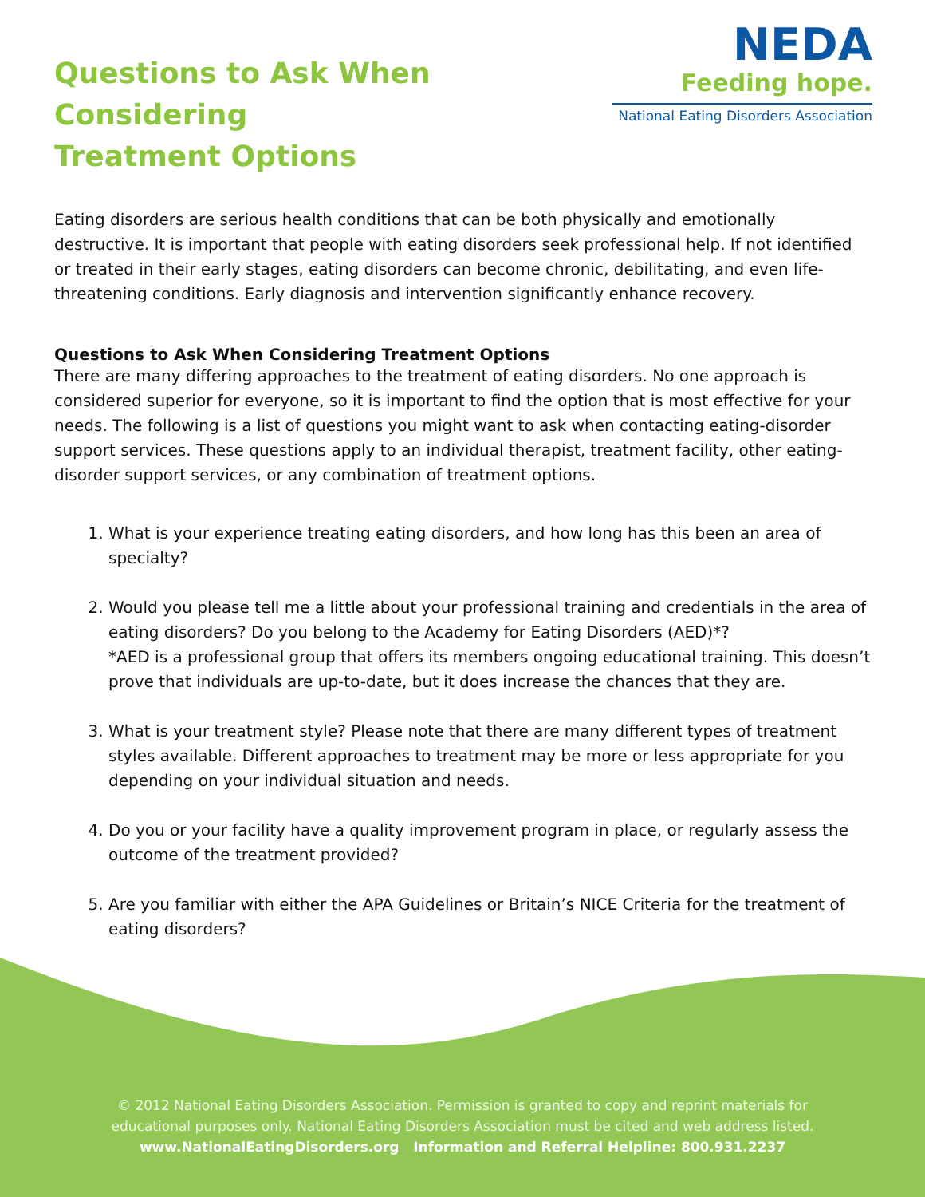Questions to Ask When Considering
Treatment Options
NEDA
Feeding hope.
National Eating Disorders Association
Eating disorders are serious health conditions that can be both physically and emotionally destructive. It is important that people with eating disorders seek professional help. If not identified or treated in their early stages, eating disorders can become chronic, debilitating, and even life-threatening conditions. Early diagnosis and intervention significantly enhance recovery.
Questions to Ask When Considering Treatment Options
There are many differing approaches to the treatment of eating disorders. No one approach is considered superior for everyone, so it is important to find the option that is most effective for your needs. The following is a list of questions you might want to ask when contacting eating-disorder support services. These questions apply to an individual therapist, treatment facility, other eating-disorder support services, or any combination of treatment options.
1. What is your experience treating eating disorders, and how long has this been an area of specialty?
2. Would you please tell me a little about your professional training and credentials in the area of eating disorders? Do you belong to the Academy for Eating Disorders (AED)*?
*AED is a professional group that offers its members ongoing educational training. This doesn’t prove that individuals are up-to-date, but it does increase the chances that they are.
3. What is your treatment style? Please note that there are many different types of treatment styles available. Different approaches to treatment may be more or less appropriate for you depending on your individual situation and needs.
4. Do you or your facility have a quality improvement program in place, or regularly assess the outcome of the treatment provided?
5. Are you familiar with either the APA Guidelines or Britain’s NICE Criteria for the treatment of eating disorders?
© 2012 National Eating Disorders Association. Permission is granted to copy and reprint materials for
educational purposes only. National Eating Disorders Association must be cited and web address listed.
www.NationalEatingDisorders.org Information and Referral Helpline: 800.931.2237